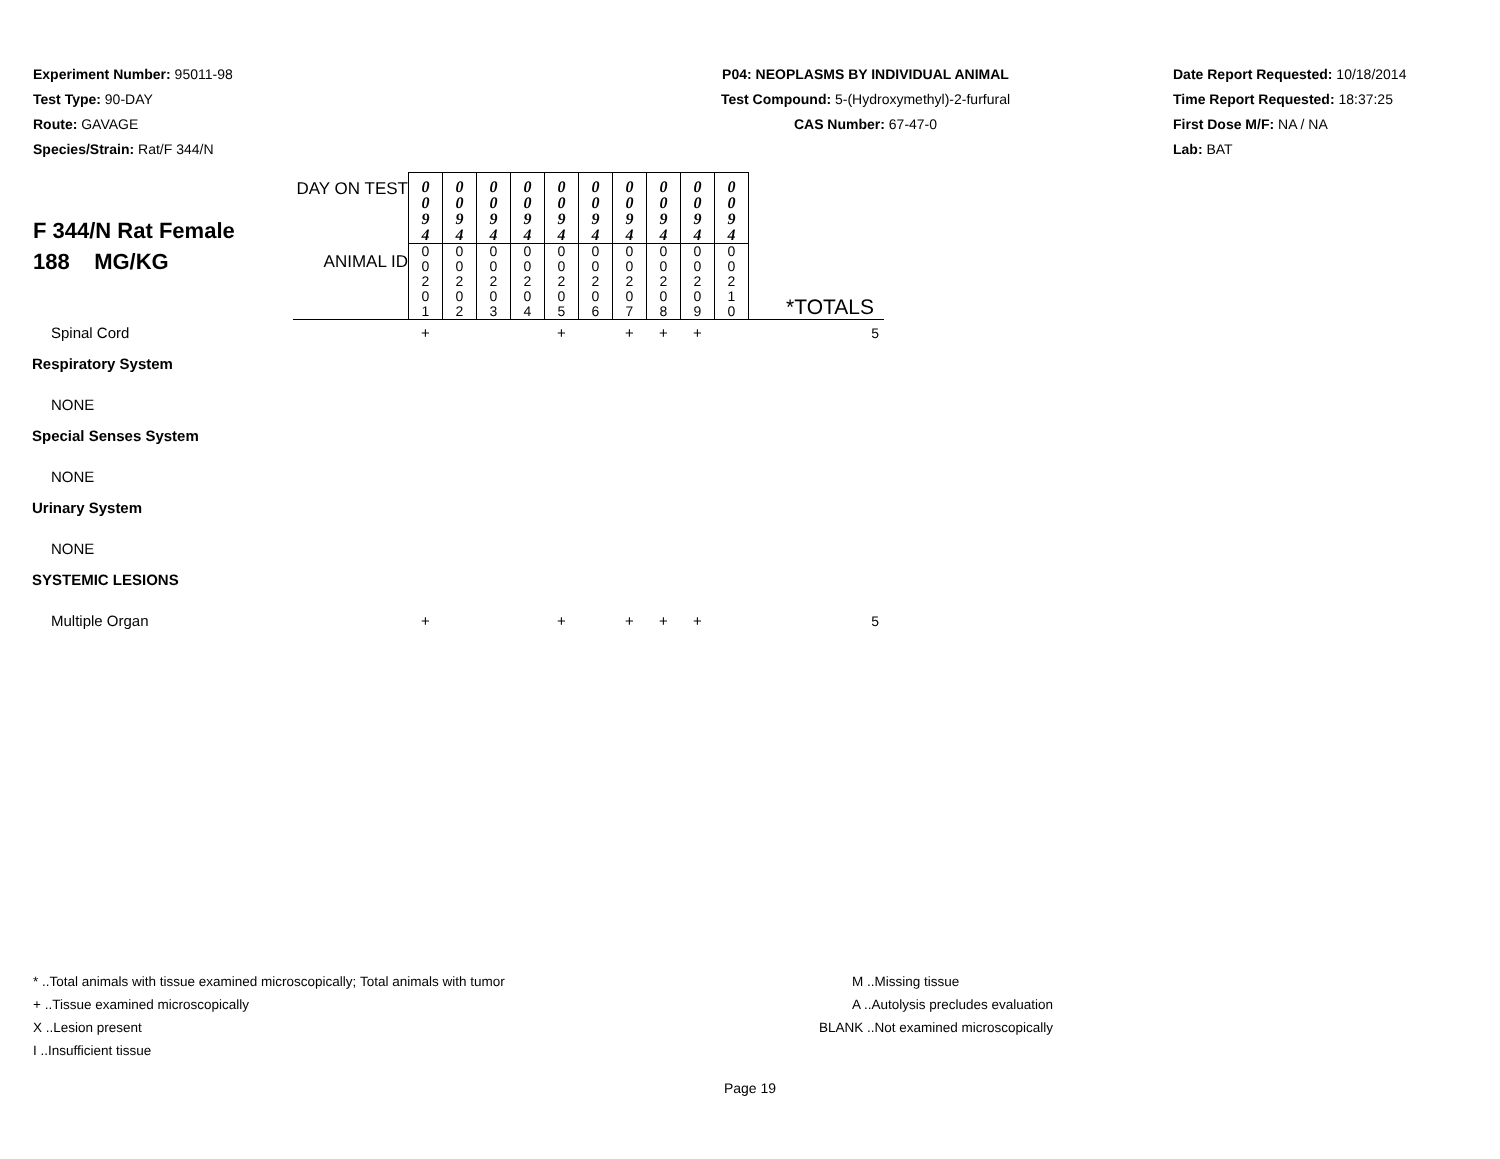Experiment Number: 95011-98
Test Type: 90-DAY
Route: GAVAGE
Species/Strain: Rat/F 344/N
P04: NEOPLASMS BY INDIVIDUAL ANIMAL
Test Compound: 5-(Hydroxymethyl)-2-furfural
CAS Number: 67-47-0
Date Report Requested: 10/18/2014
Time Report Requested: 18:37:25
First Dose M/F: NA / NA
Lab: BAT
| F 344/N Rat Female 188 MG/KG | DAY ON TEST | 0 0 9 4 | 0 0 9 4 | 0 0 9 4 | 0 0 9 4 | 0 0 9 4 | 0 0 9 4 | 0 0 9 4 | 0 0 9 4 | 0 0 9 4 | 0 0 9 4 | |
| | ANIMAL ID | 0 0 2 0 1 | 0 0 2 0 2 | 0 0 2 0 3 | 0 0 2 0 4 | 0 0 2 0 5 | 0 0 2 0 6 | 0 0 2 0 7 | 0 0 2 0 8 | 0 0 2 0 9 | 0 0 2 1 0 | *TOTALS |
| Spinal Cord | | + | | | | + | | + | + | + | | 5 |
| Respiratory System | | | | | | | | | | | | |
| NONE | | | | | | | | | | | | |
| Special Senses System | | | | | | | | | | | | |
| NONE | | | | | | | | | | | | |
| Urinary System | | | | | | | | | | | | |
| NONE | | | | | | | | | | | | |
| SYSTEMIC LESIONS | | | | | | | | | | | | |
| Multiple Organ | | + | | | | + | | + | + | + | | 5 |
* ..Total animals with tissue examined microscopically; Total animals with tumor
+ ..Tissue examined microscopically
X ..Lesion present
I ..Insufficient tissue
M ..Missing tissue
A ..Autolysis precludes evaluation
BLANK ..Not examined microscopically
Page 19